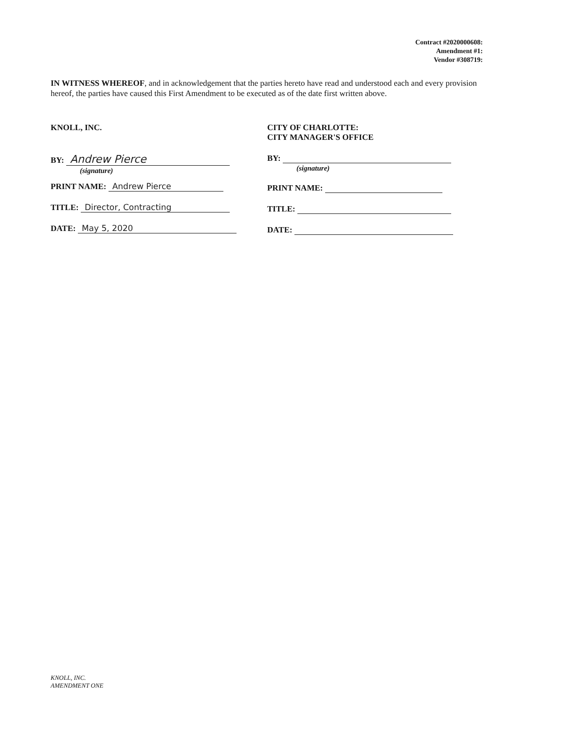Contract #2020000608:
Amendment #1:
Vendor #308719:
IN WITNESS WHEREOF, and in acknowledgement that the parties hereto have read and understood each and every provision hereof, the parties have caused this First Amendment to be executed as of the date first written above.
KNOLL, INC.
BY: Andrew Pierce
(signature)
PRINT NAME: Andrew Pierce
TITLE: Director, Contracting
DATE: May 5, 2020
CITY OF CHARLOTTE:
CITY MANAGER'S OFFICE
BY:
(signature)
PRINT NAME:
TITLE:
DATE:
KNOLL, INC.
AMENDMENT ONE